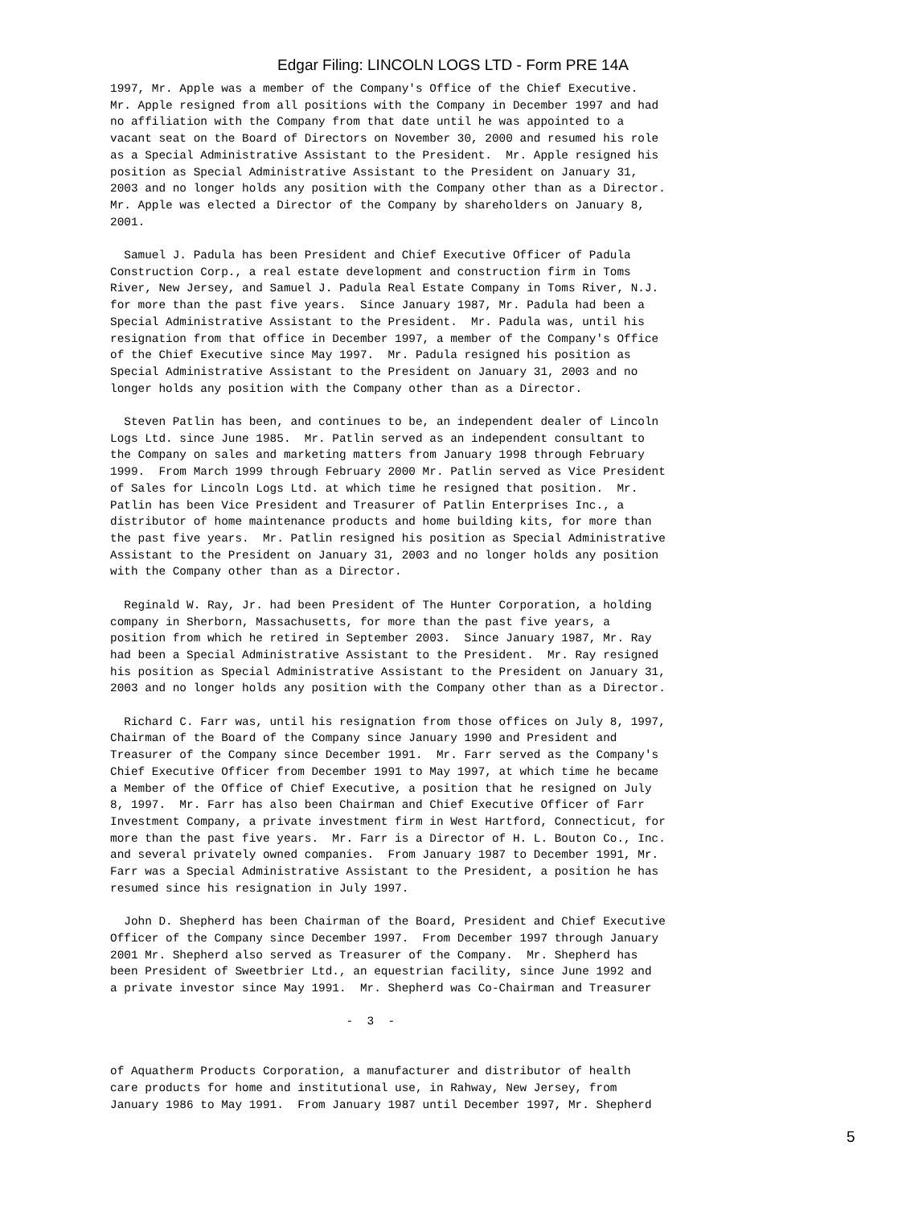Edgar Filing: LINCOLN LOGS LTD - Form PRE 14A
1997, Mr. Apple was a member of the Company's Office of the Chief Executive.
Mr. Apple resigned from all positions with the Company in December 1997 and had
no affiliation with the Company from that date until he was appointed to a
vacant seat on the Board of Directors on November 30, 2000 and resumed his role
as a Special Administrative Assistant to the President.  Mr. Apple resigned his
position as Special Administrative Assistant to the President on January 31,
2003 and no longer holds any position with the Company other than as a Director.
Mr. Apple was elected a Director of the Company by shareholders on January 8,
2001.

  Samuel J. Padula has been President and Chief Executive Officer of Padula
Construction Corp., a real estate development and construction firm in Toms
River, New Jersey, and Samuel J. Padula Real Estate Company in Toms River, N.J.
for more than the past five years.  Since January 1987, Mr. Padula had been a
Special Administrative Assistant to the President.  Mr. Padula was, until his
resignation from that office in December 1997, a member of the Company's Office
of the Chief Executive since May 1997.  Mr. Padula resigned his position as
Special Administrative Assistant to the President on January 31, 2003 and no
longer holds any position with the Company other than as a Director.

  Steven Patlin has been, and continues to be, an independent dealer of Lincoln
Logs Ltd. since June 1985.  Mr. Patlin served as an independent consultant to
the Company on sales and marketing matters from January 1998 through February
1999.  From March 1999 through February 2000 Mr. Patlin served as Vice President
of Sales for Lincoln Logs Ltd. at which time he resigned that position.  Mr.
Patlin has been Vice President and Treasurer of Patlin Enterprises Inc., a
distributor of home maintenance products and home building kits, for more than
the past five years.  Mr. Patlin resigned his position as Special Administrative
Assistant to the President on January 31, 2003 and no longer holds any position
with the Company other than as a Director.

  Reginald W. Ray, Jr. had been President of The Hunter Corporation, a holding
company in Sherborn, Massachusetts, for more than the past five years, a
position from which he retired in September 2003.  Since January 1987, Mr. Ray
had been a Special Administrative Assistant to the President.  Mr. Ray resigned
his position as Special Administrative Assistant to the President on January 31,
2003 and no longer holds any position with the Company other than as a Director.

  Richard C. Farr was, until his resignation from those offices on July 8, 1997,
Chairman of the Board of the Company since January 1990 and President and
Treasurer of the Company since December 1991.  Mr. Farr served as the Company's
Chief Executive Officer from December 1991 to May 1997, at which time he became
a Member of the Office of Chief Executive, a position that he resigned on July
8, 1997.  Mr. Farr has also been Chairman and Chief Executive Officer of Farr
Investment Company, a private investment firm in West Hartford, Connecticut, for
more than the past five years.  Mr. Farr is a Director of H. L. Bouton Co., Inc.
and several privately owned companies.  From January 1987 to December 1991, Mr.
Farr was a Special Administrative Assistant to the President, a position he has
resumed since his resignation in July 1997.

  John D. Shepherd has been Chairman of the Board, President and Chief Executive
Officer of the Company since December 1997.  From December 1997 through January
2001 Mr. Shepherd also served as Treasurer of the Company.  Mr. Shepherd has
been President of Sweetbrier Ltd., an equestrian facility, since June 1992 and
a private investor since May 1991.  Mr. Shepherd was Co-Chairman and Treasurer

                                  -  3  -


of Aquatherm Products Corporation, a manufacturer and distributor of health
care products for home and institutional use, in Rahway, New Jersey, from
January 1986 to May 1991.  From January 1987 until December 1997, Mr. Shepherd
5